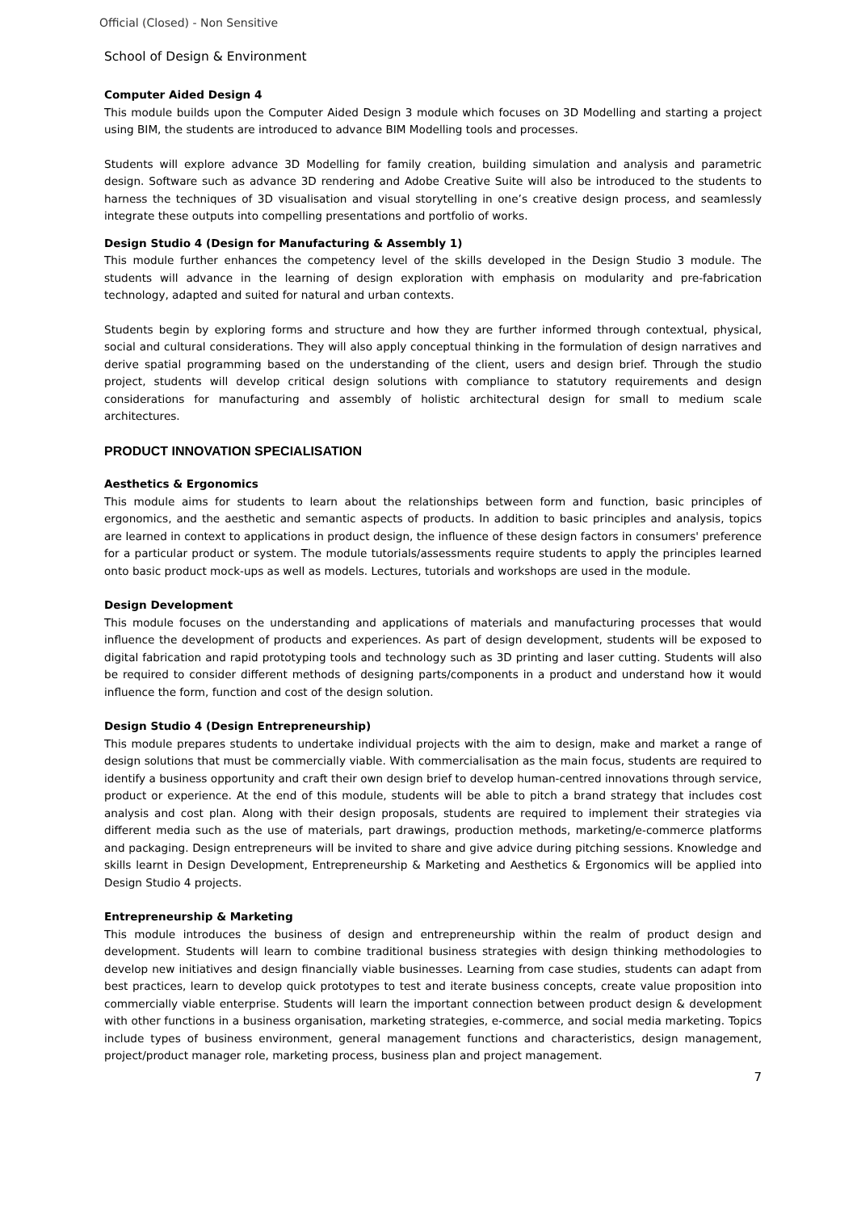Official (Closed) - Non Sensitive
School of Design & Environment
Computer Aided Design 4
This module builds upon the Computer Aided Design 3 module which focuses on 3D Modelling and starting a project using BIM, the students are introduced to advance BIM Modelling tools and processes.
Students will explore advance 3D Modelling for family creation, building simulation and analysis and parametric design. Software such as advance 3D rendering and Adobe Creative Suite will also be introduced to the students to harness the techniques of 3D visualisation and visual storytelling in one’s creative design process, and seamlessly integrate these outputs into compelling presentations and portfolio of works.
Design Studio 4 (Design for Manufacturing & Assembly 1)
This module further enhances the competency level of the skills developed in the Design Studio 3 module. The students will advance in the learning of design exploration with emphasis on modularity and pre-fabrication technology, adapted and suited for natural and urban contexts.
Students begin by exploring forms and structure and how they are further informed through contextual, physical, social and cultural considerations. They will also apply conceptual thinking in the formulation of design narratives and derive spatial programming based on the understanding of the client, users and design brief. Through the studio project, students will develop critical design solutions with compliance to statutory requirements and design considerations for manufacturing and assembly of holistic architectural design for small to medium scale architectures.
PRODUCT INNOVATION SPECIALISATION
Aesthetics & Ergonomics
This module aims for students to learn about the relationships between form and function, basic principles of ergonomics, and the aesthetic and semantic aspects of products. In addition to basic principles and analysis, topics are learned in context to applications in product design, the influence of these design factors in consumers' preference for a particular product or system. The module tutorials/assessments require students to apply the principles learned onto basic product mock-ups as well as models. Lectures, tutorials and workshops are used in the module.
Design Development
This module focuses on the understanding and applications of materials and manufacturing processes that would influence the development of products and experiences. As part of design development, students will be exposed to digital fabrication and rapid prototyping tools and technology such as 3D printing and laser cutting. Students will also be required to consider different methods of designing parts/components in a product and understand how it would influence the form, function and cost of the design solution.
Design Studio 4 (Design Entrepreneurship)
This module prepares students to undertake individual projects with the aim to design, make and market a range of design solutions that must be commercially viable. With commercialisation as the main focus, students are required to identify a business opportunity and craft their own design brief to develop human-centred innovations through service, product or experience. At the end of this module, students will be able to pitch a brand strategy that includes cost analysis and cost plan. Along with their design proposals, students are required to implement their strategies via different media such as the use of materials, part drawings, production methods, marketing/e-commerce platforms and packaging. Design entrepreneurs will be invited to share and give advice during pitching sessions. Knowledge and skills learnt in Design Development, Entrepreneurship & Marketing and Aesthetics & Ergonomics will be applied into Design Studio 4 projects.
Entrepreneurship & Marketing
This module introduces the business of design and entrepreneurship within the realm of product design and development. Students will learn to combine traditional business strategies with design thinking methodologies to develop new initiatives and design financially viable businesses. Learning from case studies, students can adapt from best practices, learn to develop quick prototypes to test and iterate business concepts, create value proposition into commercially viable enterprise. Students will learn the important connection between product design & development with other functions in a business organisation, marketing strategies, e-commerce, and social media marketing. Topics include types of business environment, general management functions and characteristics, design management, project/product manager role, marketing process, business plan and project management.
7